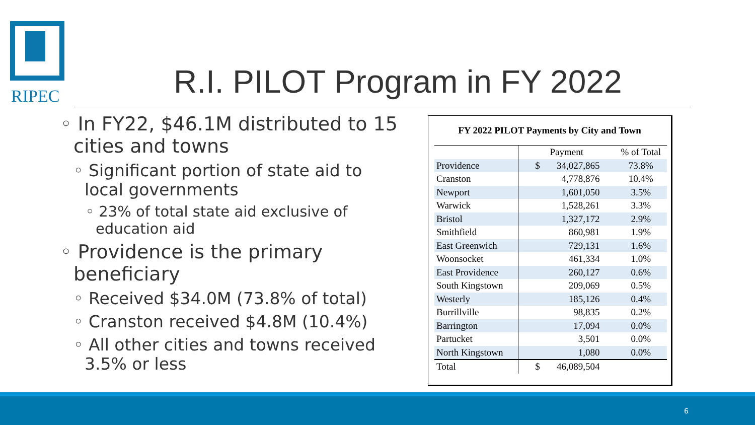RIPEC R.I. PILOT Program in FY 2022
◦ In FY22, $46.1M distributed to 15 cities and towns
◦ Significant portion of state aid to local governments
◦ 23% of total state aid exclusive of education aid
◦ Providence is the primary beneficiary
◦ Received $34.0M (73.8% of total)
◦ Cranston received $4.8M (10.4%)
◦ All other cities and towns received 3.5% or less
FY 2022 PILOT Payments by City and Town
| | Payment | % of Total |
| --- | --- | --- |
| Providence | $ 34,027,865 | 73.8% |
| Cranston | 4,778,876 | 10.4% |
| Newport | 1,601,050 | 3.5% |
| Warwick | 1,528,261 | 3.3% |
| Bristol | 1,327,172 | 2.9% |
| Smithfield | 860,981 | 1.9% |
| East Greenwich | 729,131 | 1.6% |
| Woonsocket | 461,334 | 1.0% |
| East Providence | 260,127 | 0.6% |
| South Kingstown | 209,069 | 0.5% |
| Westerly | 185,126 | 0.4% |
| Burrillville | 98,835 | 0.2% |
| Barrington | 17,094 | 0.0% |
| Partucket | 3,501 | 0.0% |
| North Kingstown | 1,080 | 0.0% |
| Total | $ 46,089,504 | |
6